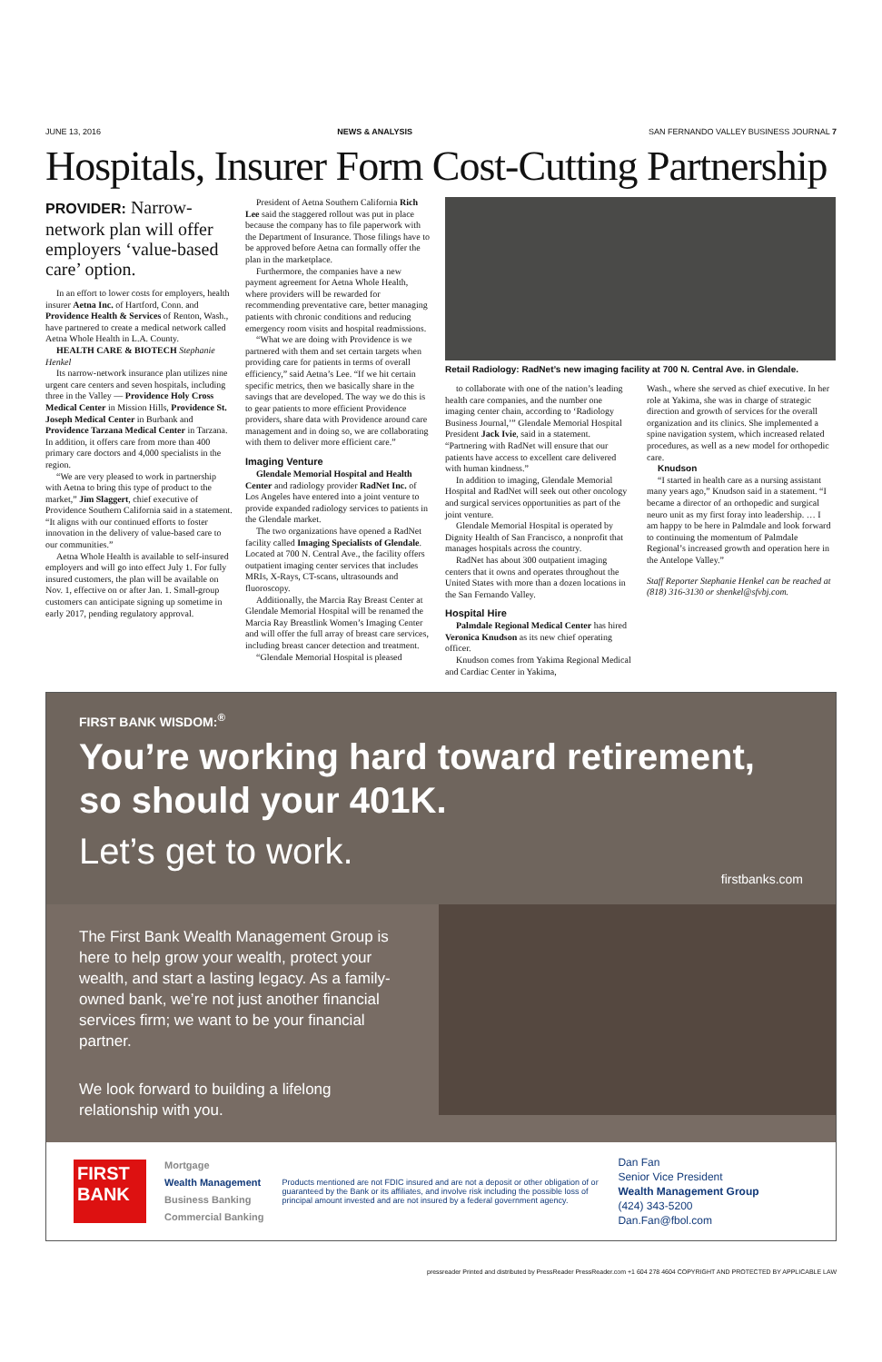JUNE 13, 2016 NEWS & ANALYSIS SAN FERNANDO VALLEY BUSINESS JOURNAL 7
Hospitals, Insurer Form Cost-Cutting Partnership
PROVIDER: Narrow-network plan will offer employers ‘value-based care’ option.
In an effort to lower costs for employers, health insurer Aetna Inc. of Hartford, Conn. and Providence Health & Services of Renton, Wash., have partnered to create a medical network called Aetna Whole Health in L.A. County.
HEALTH CARE & BIOTECH Stephanie Henkel
Its narrow-network insurance plan utilizes nine urgent care centers and seven hospitals, including three in the Valley — Providence Holy Cross Medical Center in Mission Hills, Providence St. Joseph Medical Center in Burbank and Providence Tarzana Medical Center in Tarzana. In addition, it offers care from more than 400 primary care doctors and 4,000 specialists in the region.
“We are very pleased to work in partnership with Aetna to bring this type of product to the market,” Jim Slaggert, chief executive of Providence Southern California said in a statement. “It aligns with our continued efforts to foster innovation in the delivery of value-based care to our communities.”
Aetna Whole Health is available to self-insured employers and will go into effect July 1. For fully insured customers, the plan will be available on Nov. 1, effective on or after Jan. 1. Small-group customers can anticipate signing up sometime in early 2017, pending regulatory approval.
President of Aetna Southern California Rich Lee said the staggered rollout was put in place because the company has to file paperwork with the Department of Insurance. Those filings have to be approved before Aetna can formally offer the plan in the marketplace.
Furthermore, the companies have a new payment agreement for Aetna Whole Health, where providers will be rewarded for recommending preventative care, better managing patients with chronic conditions and reducing emergency room visits and hospital readmissions.
“What we are doing with Providence is we partnered with them and set certain targets when providing care for patients in terms of overall efficiency,” said Aetna’s Lee. “If we hit certain specific metrics, then we basically share in the savings that are developed. The way we do this is to gear patients to more efficient Providence providers, share data with Providence around care management and in doing so, we are collaborating with them to deliver more efficient care.”
Imaging Venture
Glendale Memorial Hospital and Health Center and radiology provider RadNet Inc. of Los Angeles have entered into a joint venture to provide expanded radiology services to patients in the Glendale market.
The two organizations have opened a RadNet facility called Imaging Specialists of Glendale. Located at 700 N. Central Ave., the facility offers outpatient imaging center services that includes MRIs, X-Rays, CT-scans, ultrasounds and fluoroscopy.
Additionally, the Marcia Ray Breast Center at Glendale Memorial Hospital will be renamed the Marcia Ray Breastlink Women’s Imaging Center and will offer the full array of breast care services, including breast cancer detection and treatment.
“Glendale Memorial Hospital is pleased
Retail Radiology: RadNet’s new imaging facility at 700 N. Central Ave. in Glendale.
to collaborate with one of the nation’s leading health care companies, and the number one imaging center chain, according to ‘Radiology Business Journal,’” Glendale Memorial Hospital President Jack Ivie, said in a statement. “Partnering with RadNet will ensure that our patients have access to excellent care delivered with human kindness.”
In addition to imaging, Glendale Memorial Hospital and RadNet will seek out other oncology and surgical services opportunities as part of the joint venture.
Glendale Memorial Hospital is operated by Dignity Health of San Francisco, a nonprofit that manages hospitals across the country.
RadNet has about 300 outpatient imaging centers that it owns and operates throughout the United States with more than a dozen locations in the San Fernando Valley.
Hospital Hire
Palmdale Regional Medical Center has hired Veronica Knudson as its new chief operating officer.
Knudson comes from Yakima Regional Medical and Cardiac Center in Yakima,
Wash., where she served as chief executive. In her role at Yakima, she was in charge of strategic direction and growth of services for the overall organization and its clinics. She implemented a spine navigation system, which increased related procedures, as well as a new model for orthopedic care.
Knudson
“I started in health care as a nursing assistant many years ago,” Knudson said in a statement. “I became a director of an orthopedic and surgical neuro unit as my first foray into leadership. … I am happy to be here in Palmdale and look forward to continuing the momentum of Palmdale Regional’s increased growth and operation here in the Antelope Valley.”
Staff Reporter Stephanie Henkel can be reached at (818) 316-3130 or shenkel@sfvbj.com.
FIRST BANK WISDOM:<sup>®</sup>
You’re working hard toward retirement, so should your 401K.
Let’s get to work.
firstbanks.com
The First Bank Wealth Management Group is here to help grow your wealth, protect your wealth, and start a lasting legacy. As a family-owned bank, we’re not just another financial services firm; we want to be your financial partner.
We look forward to building a lifelong relationship with you.
FIRST BANK
Mortgage
Wealth Management
Business Banking
Commercial Banking
Products mentioned are not FDIC insured and are not a deposit or other obligation of or guaranteed by the Bank or its affiliates, and involve risk including the possible loss of principal amount invested and are not insured by a federal government agency.
Dan Fan
Senior Vice President
Wealth Management Group
(424) 343-5200
Dan.Fan@fbol.com
pressreader Printed and distributed by PressReader PressReader.com +1 604 278 4604 COPYRIGHT AND PROTECTED BY APPLICABLE LAW